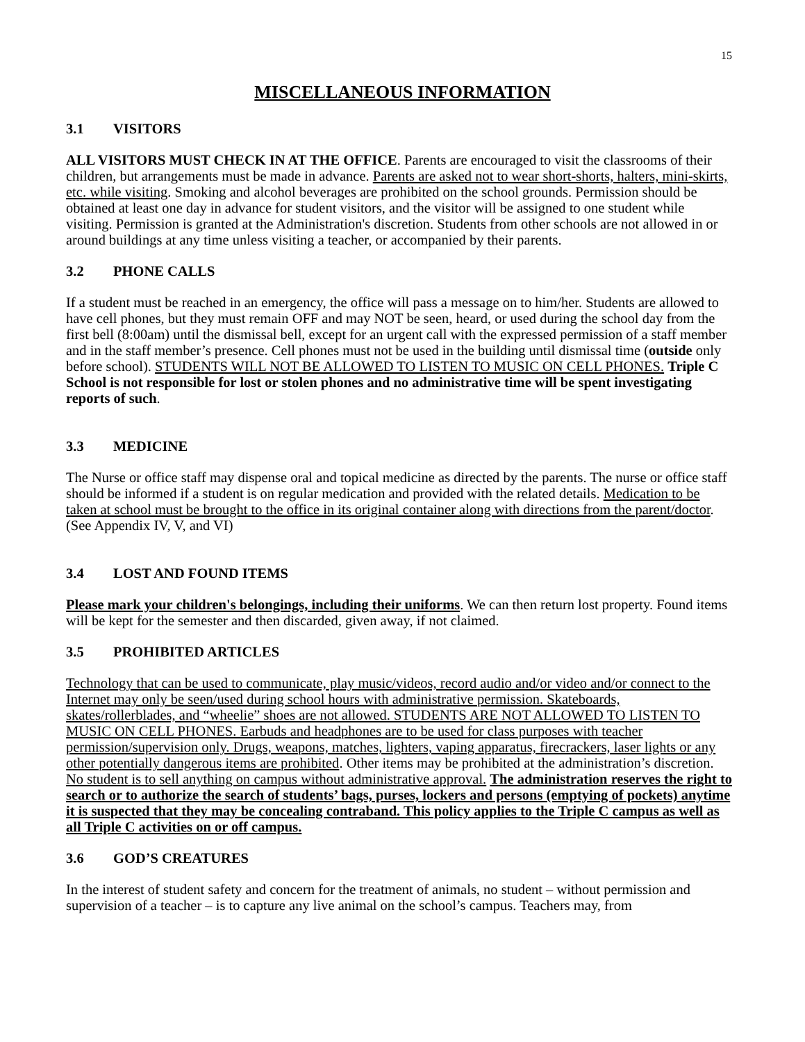15
MISCELLANEOUS INFORMATION
3.1 VISITORS
ALL VISITORS MUST CHECK IN AT THE OFFICE. Parents are encouraged to visit the classrooms of their children, but arrangements must be made in advance. Parents are asked not to wear short-shorts, halters, mini-skirts, etc. while visiting. Smoking and alcohol beverages are prohibited on the school grounds. Permission should be obtained at least one day in advance for student visitors, and the visitor will be assigned to one student while visiting. Permission is granted at the Administration's discretion. Students from other schools are not allowed in or around buildings at any time unless visiting a teacher, or accompanied by their parents.
3.2 PHONE CALLS
If a student must be reached in an emergency, the office will pass a message on to him/her. Students are allowed to have cell phones, but they must remain OFF and may NOT be seen, heard, or used during the school day from the first bell (8:00am) until the dismissal bell, except for an urgent call with the expressed permission of a staff member and in the staff member’s presence. Cell phones must not be used in the building until dismissal time (outside only before school). STUDENTS WILL NOT BE ALLOWED TO LISTEN TO MUSIC ON CELL PHONES. Triple C School is not responsible for lost or stolen phones and no administrative time will be spent investigating reports of such.
3.3 MEDICINE
The Nurse or office staff may dispense oral and topical medicine as directed by the parents. The nurse or office staff should be informed if a student is on regular medication and provided with the related details. Medication to be taken at school must be brought to the office in its original container along with directions from the parent/doctor. (See Appendix IV, V, and VI)
3.4 LOST AND FOUND ITEMS
Please mark your children's belongings, including their uniforms. We can then return lost property. Found items will be kept for the semester and then discarded, given away, if not claimed.
3.5 PROHIBITED ARTICLES
Technology that can be used to communicate, play music/videos, record audio and/or video and/or connect to the Internet may only be seen/used during school hours with administrative permission. Skateboards, skates/rollerblades, and “wheelie” shoes are not allowed. STUDENTS ARE NOT ALLOWED TO LISTEN TO MUSIC ON CELL PHONES. Earbuds and headphones are to be used for class purposes with teacher permission/supervision only. Drugs, weapons, matches, lighters, vaping apparatus, firecrackers, laser lights or any other potentially dangerous items are prohibited. Other items may be prohibited at the administration’s discretion. No student is to sell anything on campus without administrative approval. The administration reserves the right to search or to authorize the search of students’ bags, purses, lockers and persons (emptying of pockets) anytime it is suspected that they may be concealing contraband. This policy applies to the Triple C campus as well as all Triple C activities on or off campus.
3.6 GOD’S CREATURES
In the interest of student safety and concern for the treatment of animals, no student – without permission and supervision of a teacher – is to capture any live animal on the school’s campus. Teachers may, from